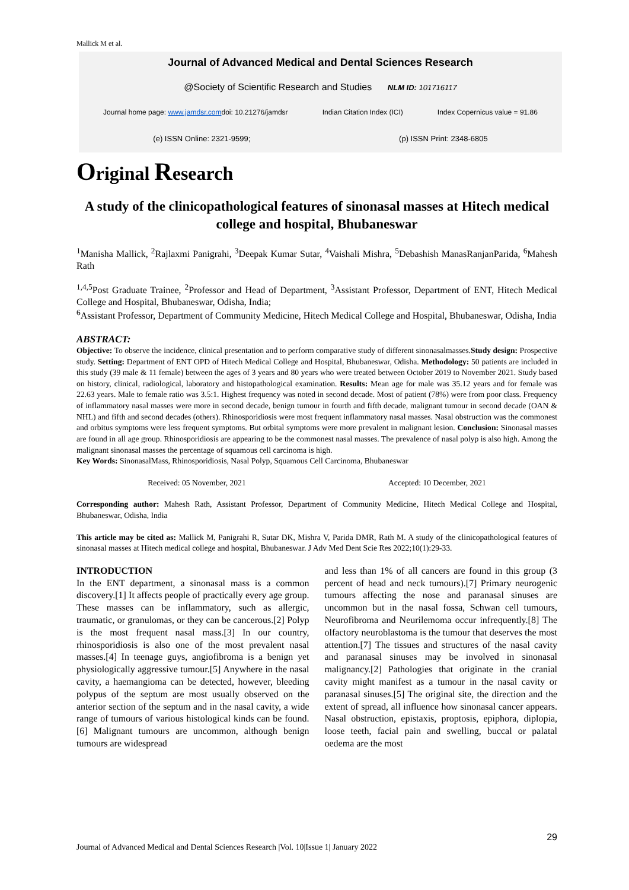Mallick M et al.
Journal of Advanced Medical and Dental Sciences Research
@Society of Scientific Research and Studies NLM ID: 101716117
Journal home page: www.jamdsr.comdoi: 10.21276/jamdsr Indian Citation Index (ICI) Index Copernicus value = 91.86
(e) ISSN Online: 2321-9599; (p) ISSN Print: 2348-6805
Original Research
A study of the clinicopathological features of sinonasal masses at Hitech medical college and hospital, Bhubaneswar
<sup>1</sup> Manisha Mallick, <sup>2</sup>Rajlaxmi Panigrahi, <sup>3</sup>Deepak Kumar Sutar, <sup>4</sup>Vaishali Mishra, <sup>5</sup>Debashish ManasRanjanParida, <sup>6</sup>Mahesh Rath
<sup>1,4,5</sup>Post Graduate Trainee, <sup>2</sup>Professor and Head of Department, <sup>3</sup>Assistant Professor, Department of ENT, Hitech Medical College and Hospital, Bhubaneswar, Odisha, India;
<sup>6</sup> Assistant Professor, Department of Community Medicine, Hitech Medical College and Hospital, Bhubaneswar, Odisha, India
ABSTRACT:
Objective: To observe the incidence, clinical presentation and to perform comparative study of different sinonasalmasses.Study design: Prospective study. Setting: Department of ENT OPD of Hitech Medical College and Hospital, Bhubaneswar, Odisha. Methodology: 50 patients are included in this study (39 male & 11 female) between the ages of 3 years and 80 years who were treated between October 2019 to November 2021. Study based on history, clinical, radiological, laboratory and histopathological examination. Results: Mean age for male was 35.12 years and for female was 22.63 years. Male to female ratio was 3.5:1. Highest frequency was noted in second decade. Most of patient (78%) were from poor class. Frequency of inflammatory nasal masses were more in second decade, benign tumour in fourth and fifth decade, malignant tumour in second decade (OAN & NHL) and fifth and second decades (others). Rhinosporidiosis were most frequent inflammatory nasal masses. Nasal obstruction was the commonest and orbitus symptoms were less frequent symptoms. But orbital symptoms were more prevalent in malignant lesion. Conclusion: Sinonasal masses are found in all age group. Rhinosporidiosis are appearing to be the commonest nasal masses. The prevalence of nasal polyp is also high. Among the malignant sinonasal masses the percentage of squamous cell carcinoma is high.
Key Words: SinonasalMass, Rhinosporidiosis, Nasal Polyp, Squamous Cell Carcinoma, Bhubaneswar
Received: 05 November, 2021 Accepted: 10 December, 2021
Corresponding author: Mahesh Rath, Assistant Professor, Department of Community Medicine, Hitech Medical College and Hospital, Bhubaneswar, Odisha, India
This article may be cited as: Mallick M, Panigrahi R, Sutar DK, Mishra V, Parida DMR, Rath M. A study of the clinicopathological features of sinonasal masses at Hitech medical college and hospital, Bhubaneswar. J Adv Med Dent Scie Res 2022;10(1):29-33.
INTRODUCTION
In the ENT department, a sinonasal mass is a common discovery.[1] It affects people of practically every age group. These masses can be inflammatory, such as allergic, traumatic, or granulomas, or they can be cancerous.[2] Polyp is the most frequent nasal mass.[3] In our country, rhinosporidiosis is also one of the most prevalent nasal masses.[4] In teenage guys, angiofibroma is a benign yet physiologically aggressive tumour.[5] Anywhere in the nasal cavity, a haemangioma can be detected, however, bleeding polypus of the septum are most usually observed on the anterior section of the septum and in the nasal cavity, a wide range of tumours of various histological kinds can be found.[6] Malignant tumours are uncommon, although benign tumours are widespread
and less than 1% of all cancers are found in this group (3 percent of head and neck tumours).[7] Primary neurogenic tumours affecting the nose and paranasal sinuses are uncommon but in the nasal fossa, Schwan cell tumours, Neurofibroma and Neurilemoma occur infrequently.[8] The olfactory neuroblastoma is the tumour that deserves the most attention.[7] The tissues and structures of the nasal cavity and paranasal sinuses may be involved in sinonasal malignancy.[2] Pathologies that originate in the cranial cavity might manifest as a tumour in the nasal cavity or paranasal sinuses.[5] The original site, the direction and the extent of spread, all influence how sinonasal cancer appears. Nasal obstruction, epistaxis, proptosis, epiphora, diplopia, loose teeth, facial pain and swelling, buccal or palatal oedema are the most
29
Journal of Advanced Medical and Dental Sciences Research |Vol. 10|Issue 1| January 2022